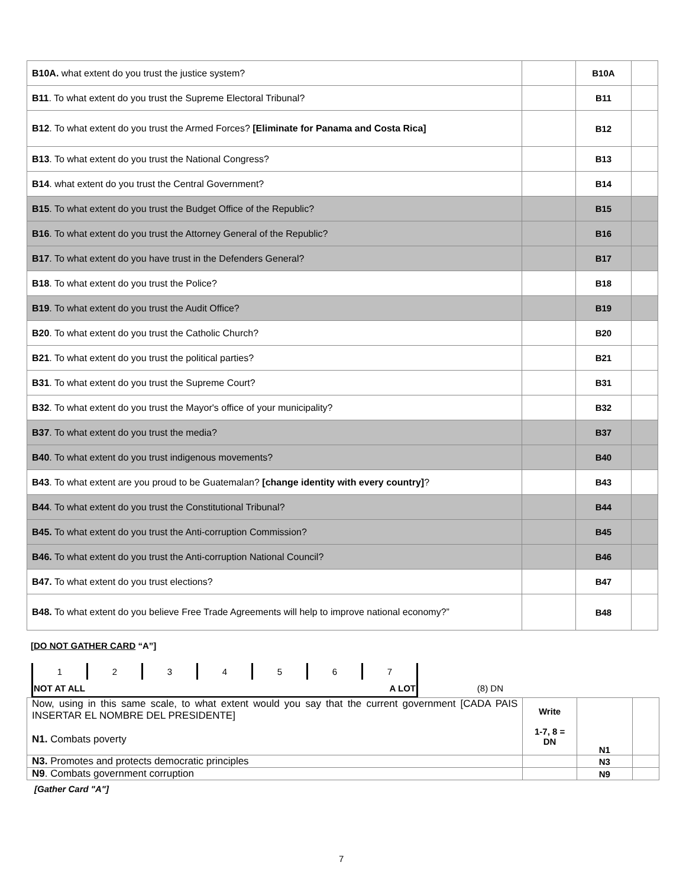| B10A. what extent do you trust the justice system? | | B10A | |
| B11 . To what extent do you trust the Supreme Electoral Tribunal? | | B11 | |
| B12 . To what extent do you trust the Armed Forces? [Eliminate for Panama and Costa Rica] | | B12 | |
| B13 . To what extent do you trust the National Congress? | | B13 | |
| B14 . what extent do you trust the Central Government? | | B14 | |
| B15 . To what extent do you trust the Budget Office of the Republic? | | B15 | |
| B16 . To what extent do you trust the Attorney General of the Republic? | | B16 | |
| B17 . To what extent do you have trust in the Defenders General? | | B17 | |
| B18 . To what extent do you trust the Police? | | B18 | |
| B19 . To what extent do you trust the Audit Office? | | B19 | |
| B20 . To what extent do you trust the Catholic Church? | | B20 | |
| B21 . To what extent do you trust the political parties? | | B21 | |
| B31 . To what extent do you trust the Supreme Court? | | B31 | |
| B32 . To what extent do you trust the Mayor's office of your municipality? | | B32 | |
| B37 . To what extent do you trust the media? | | B37 | |
| B40 . To what extent do you trust indigenous movements? | | B40 | |
| B43 . To what extent are you proud to be Guatemalan? [change identity with every country] ? | | B43 | |
| B44 . To what extent do you trust the Constitutional Tribunal? | | B44 | |
| B45. To what extent do you trust the Anti-corruption Commission? | | B45 | |
| B46. To what extent do you trust the Anti-corruption National Council? | | B46 | |
| B47. To what extent do you trust elections? | | B47 | |
| B48. To what extent do you believe Free Trade Agreements will help to improve national economy?” | | B48 | |
[DO NOT GATHER CARD “A”]
| 1 | 2 | 3 | 4 | 5 | 6 | 7 | |
| NOT AT ALL A LOT | | | | | | | (8) DN |
| Now, using in this same scale, to what extent would you say that the current government [CADA PAIS INSERTAR EL NOMBRE DEL PRESIDENTE] N1. Combats poverty | Write 1-7, 8 = DN | N1 | |
| N3. Promotes and protects democratic principles | | N3 | |
| N9 . Combats government corruption | | N9 | |
[Gather Card "A"]
7